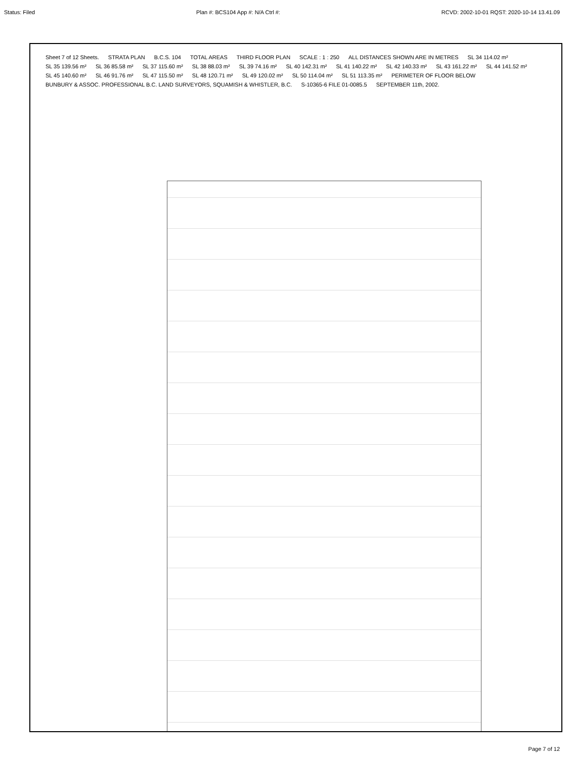Status: Filed Plan #: BCS104 App #: N/A Ctrl #: RCVD: 2002-10-01 RQST: 2020-10-14 13.41.09
Sheet 7 of 12 Sheets. STRATA PLAN B.C.S. 104 TOTAL AREAS THIRD FLOOR PLAN SCALE : 1 : 250 ALL DISTANCES SHOWN ARE IN METRES SL 34 114.02 m² SL 35 139.56 m² SL 36 85.58 m² SL 37 115.60 m² SL 38 88.03 m² SL 39 74.16 m² SL 40 142.31 m² SL 41 140.22 m² SL 42 140.33 m² SL 43 161.22 m² SL 44 141.52 m² SL 45 140.60 m² SL 46 91.76 m² SL 47 115.50 m² SL 48 120.71 m² SL 49 120.02 m² SL 50 114.04 m² SL 51 113.35 m² PERIMETER OF FLOOR BELOW BUNBURY & ASSOC. PROFESSIONAL B.C. LAND SURVEYORS, SQUAMISH & WHISTLER, B.C. S-10365-6 FILE 01-0085.5 SEPTEMBER 11th, 2002.
Page 7 of 12